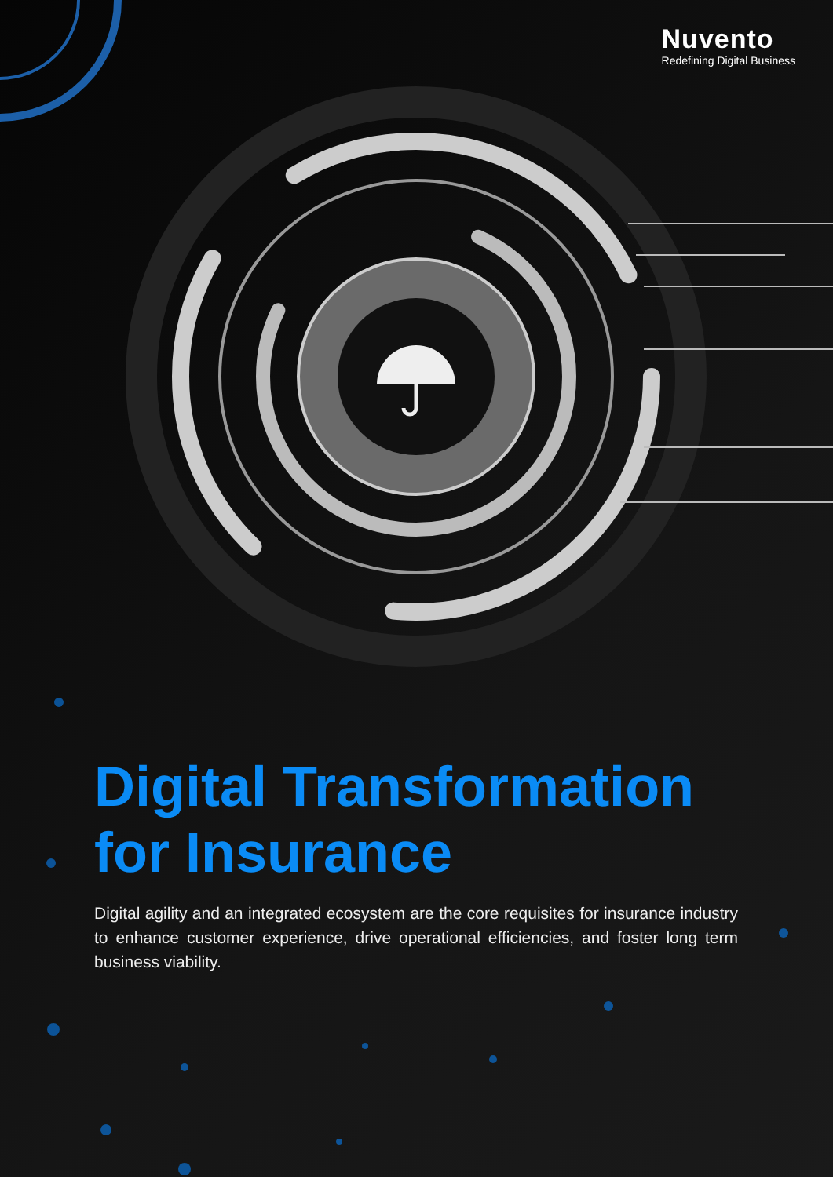Nuvento
Redefining Digital Business
Digital Transformation
for Insurance
Digital agility and an integrated ecosystem are the core requisites for insurance industry to enhance customer experience, drive operational efficiencies, and foster long term business viability.